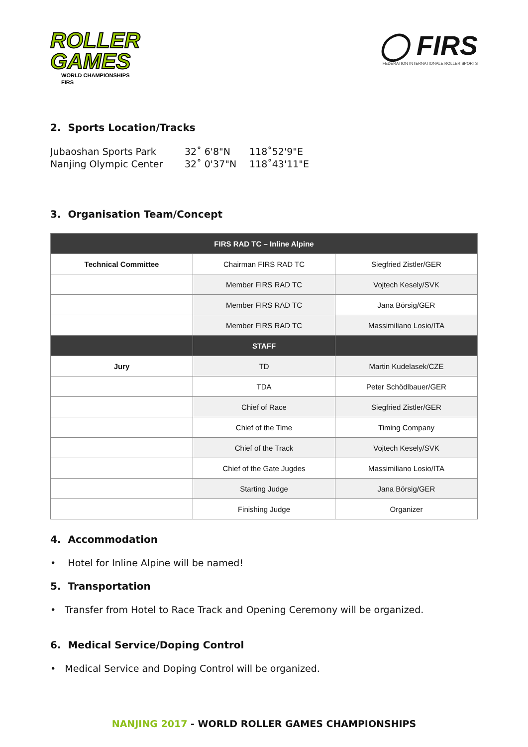ROLLER
GAMES
WORLD CHAMPIONSHIPS
FIRS
◯ FIRS
FEDERATION INTERNATIONALE ROLLER SPORTS
2. Sports Location/Tracks
Jubaoshan Sports Park 32˚ 6'8"N 118˚52'9"E
Nanjing Olympic Center 32˚ 0'37"N 118˚43'11"E
3. Organisation Team/Concept
| FIRS RAD TC – Inline Alpine | | |
| --- | --- | --- |
| Technical Committee | Chairman FIRS RAD TC | Siegfried Zistler/GER |
| | Member FIRS RAD TC | Vojtech Kesely/SVK |
| | Member FIRS RAD TC | Jana Börsig/GER |
| | Member FIRS RAD TC | Massimiliano Losio/ITA |
| | STAFF | |
| Jury | TD | Martin Kudelasek/CZE |
| | TDA | Peter Schödlbauer/GER |
| | Chief of Race | Siegfried Zistler/GER |
| | Chief of the Time | Timing Company |
| | Chief of the Track | Vojtech Kesely/SVK |
| | Chief of the Gate Jugdes | Massimiliano Losio/ITA |
| | Starting Judge | Jana Börsig/GER |
| | Finishing Judge | Organizer |
4. Accommodation
• Hotel for Inline Alpine will be named!
5. Transportation
• Transfer from Hotel to Race Track and Opening Ceremony will be organized.
6. Medical Service/Doping Control
• Medical Service and Doping Control will be organized.
NANJING 2017 - WORLD ROLLER GAMES CHAMPIONSHIPS